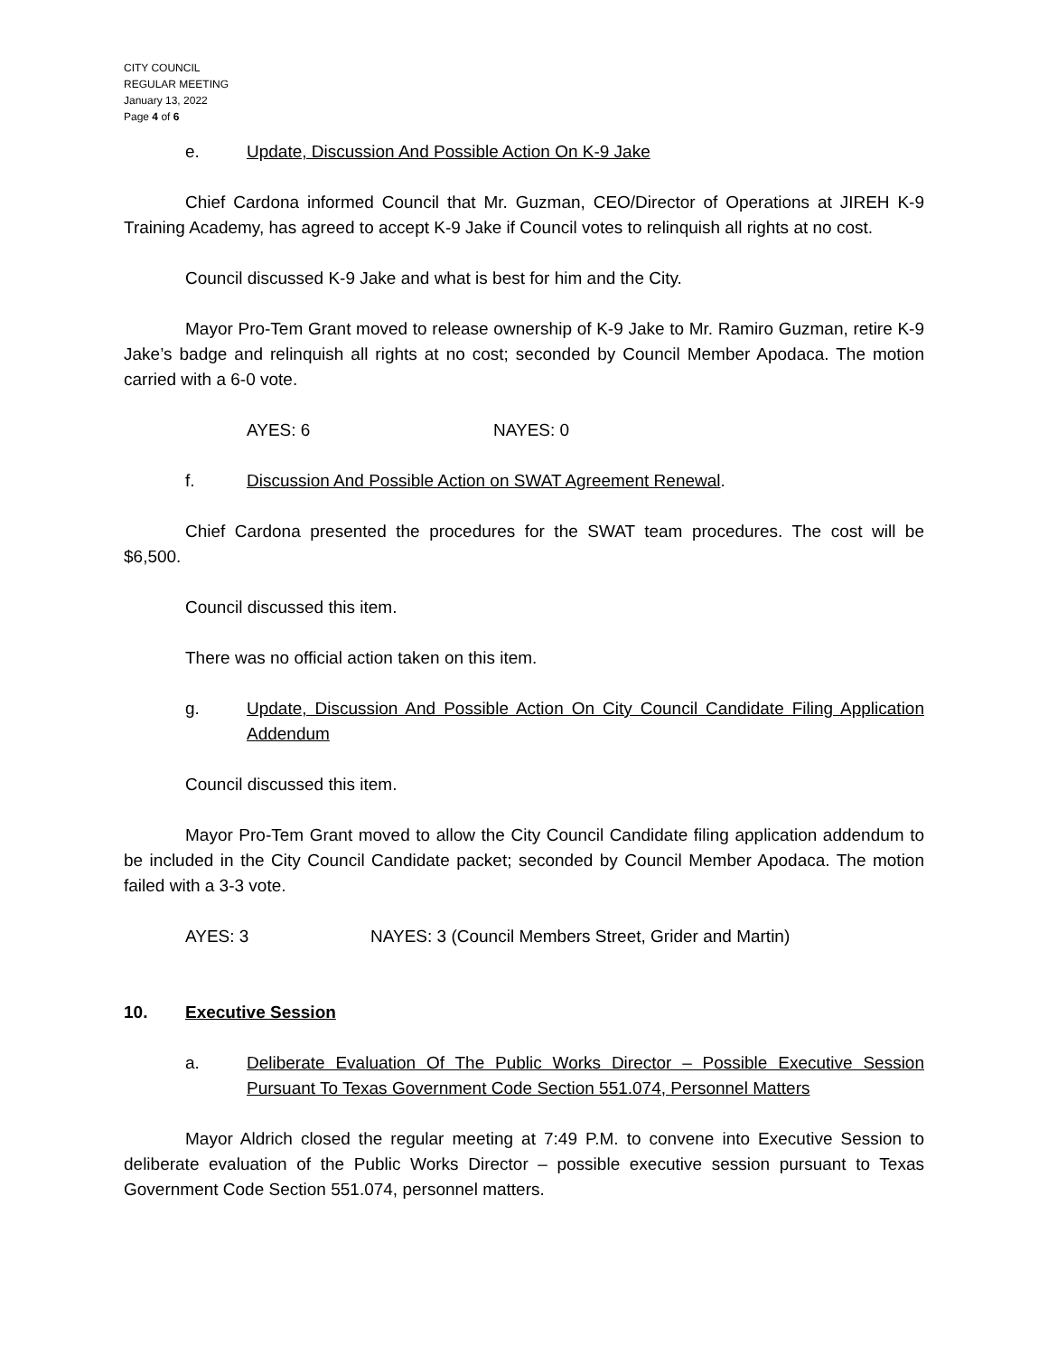CITY COUNCIL
REGULAR MEETING
January 13, 2022
Page 4 of 6
e. Update, Discussion And Possible Action On K-9 Jake
Chief Cardona informed Council that Mr. Guzman, CEO/Director of Operations at JIREH K-9 Training Academy, has agreed to accept K-9 Jake if Council votes to relinquish all rights at no cost.
Council discussed K-9 Jake and what is best for him and the City.
Mayor Pro-Tem Grant moved to release ownership of K-9 Jake to Mr. Ramiro Guzman, retire K-9 Jake’s badge and relinquish all rights at no cost; seconded by Council Member Apodaca. The motion carried with a 6-0 vote.
AYES: 6 NAYES: 0
f. Discussion And Possible Action on SWAT Agreement Renewal.
Chief Cardona presented the procedures for the SWAT team procedures. The cost will be $6,500.
Council discussed this item.
There was no official action taken on this item.
g. Update, Discussion And Possible Action On City Council Candidate Filing Application Addendum
Council discussed this item.
Mayor Pro-Tem Grant moved to allow the City Council Candidate filing application addendum to be included in the City Council Candidate packet; seconded by Council Member Apodaca. The motion failed with a 3-3 vote.
AYES: 3 NAYES: 3 (Council Members Street, Grider and Martin)
10. Executive Session
a. Deliberate Evaluation Of The Public Works Director – Possible Executive Session Pursuant To Texas Government Code Section 551.074, Personnel Matters
Mayor Aldrich closed the regular meeting at 7:49 P.M. to convene into Executive Session to deliberate evaluation of the Public Works Director – possible executive session pursuant to Texas Government Code Section 551.074, personnel matters.